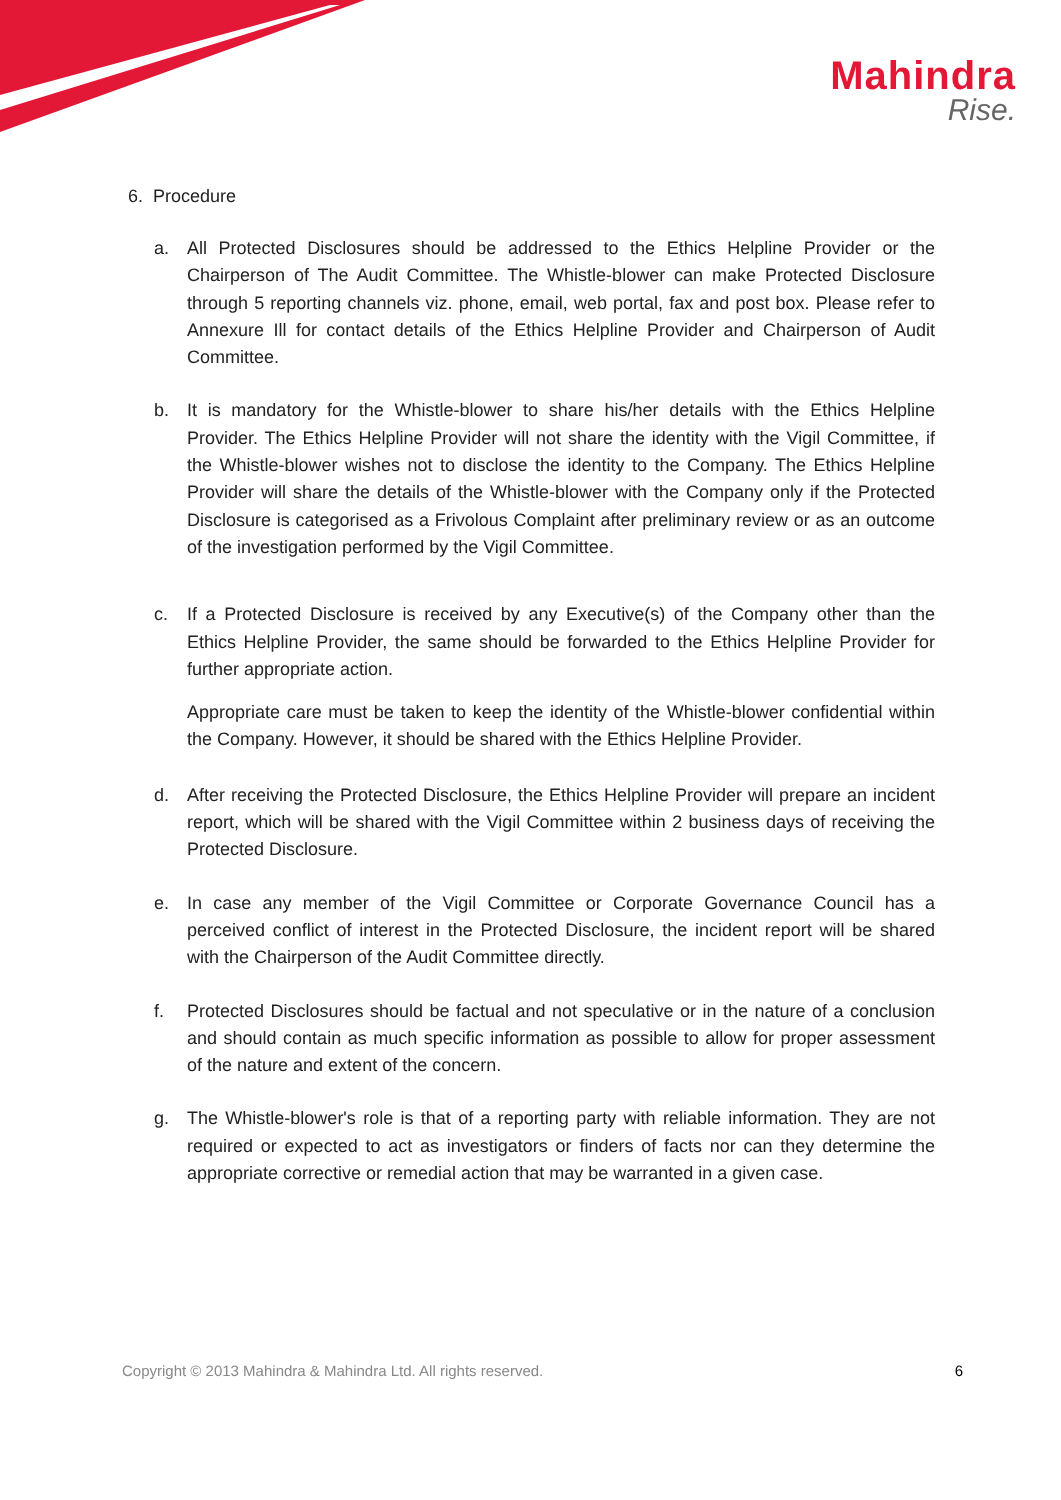Mahindra
Rise.
6. Procedure
a. All Protected Disclosures should be addressed to the Ethics Helpline Provider or the Chairperson of The Audit Committee. The Whistle-blower can make Protected Disclosure through 5 reporting channels viz. phone, email, web portal, fax and post box. Please refer to Annexure Ill for contact details of the Ethics Helpline Provider and Chairperson of Audit Committee.
b. It is mandatory for the Whistle-blower to share his/her details with the Ethics Helpline Provider. The Ethics Helpline Provider will not share the identity with the Vigil Committee, if the Whistle-blower wishes not to disclose the identity to the Company. The Ethics Helpline Provider will share the details of the Whistle-blower with the Company only if the Protected Disclosure is categorised as a Frivolous Complaint after preliminary review or as an outcome of the investigation performed by the Vigil Committee.
c. If a Protected Disclosure is received by any Executive(s) of the Company other than the Ethics Helpline Provider, the same should be forwarded to the Ethics Helpline Provider for further appropriate action.
Appropriate care must be taken to keep the identity of the Whistle-blower confidential within the Company. However, it should be shared with the Ethics Helpline Provider.
d. After receiving the Protected Disclosure, the Ethics Helpline Provider will prepare an incident report, which will be shared with the Vigil Committee within 2 business days of receiving the Protected Disclosure.
e. In case any member of the Vigil Committee or Corporate Governance Council has a perceived conflict of interest in the Protected Disclosure, the incident report will be shared with the Chairperson of the Audit Committee directly.
f. Protected Disclosures should be factual and not speculative or in the nature of a conclusion and should contain as much specific information as possible to allow for proper assessment of the nature and extent of the concern.
g. The Whistle-blower's role is that of a reporting party with reliable information. They are not required or expected to act as investigators or finders of facts nor can they determine the appropriate corrective or remedial action that may be warranted in a given case.
Copyright © 2013 Mahindra & Mahindra Ltd. All rights reserved. 6